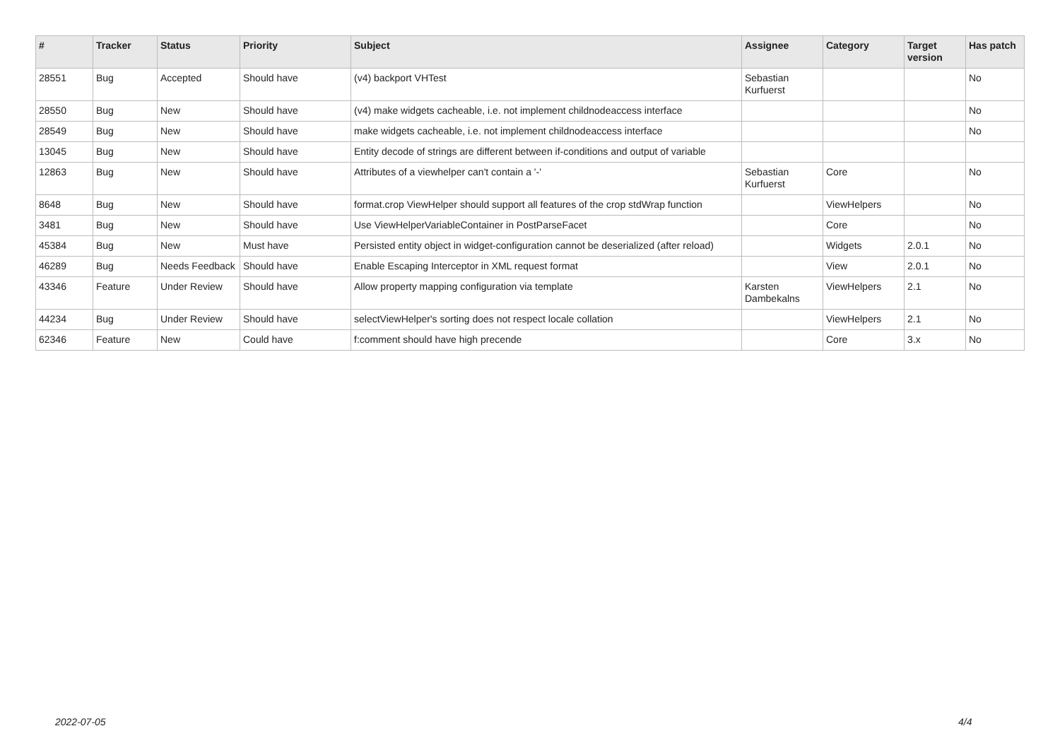| # | Tracker | Status | Priority | Subject | Assignee | Category | Target version | Has patch |
| --- | --- | --- | --- | --- | --- | --- | --- | --- |
| 28551 | Bug | Accepted | Should have | (v4) backport VHTest | Sebastian Kurfuerst | | | No |
| 28550 | Bug | New | Should have | (v4) make widgets cacheable, i.e. not implement childnodeaccess interface | | | | No |
| 28549 | Bug | New | Should have | make widgets cacheable, i.e. not implement childnodeaccess interface | | | | No |
| 13045 | Bug | New | Should have | Entity decode of strings are different between if-conditions and output of variable | | | | |
| 12863 | Bug | New | Should have | Attributes of a viewhelper can't contain a '-' | Sebastian Kurfuerst | Core | | No |
| 8648 | Bug | New | Should have | format.crop ViewHelper should support all features of the crop stdWrap function | | ViewHelpers | | No |
| 3481 | Bug | New | Should have | Use ViewHelperVariableContainer in PostParseFacet | | Core | | No |
| 45384 | Bug | New | Must have | Persisted entity object in widget-configuration cannot be deserialized (after reload) | | Widgets | 2.0.1 | No |
| 46289 | Bug | Needs Feedback | Should have | Enable Escaping Interceptor in XML request format | | View | 2.0.1 | No |
| 43346 | Feature | Under Review | Should have | Allow property mapping configuration via template | Karsten Dambekalns | ViewHelpers | 2.1 | No |
| 44234 | Bug | Under Review | Should have | selectViewHelper's sorting does not respect locale collation | | ViewHelpers | 2.1 | No |
| 62346 | Feature | New | Could have | f:comment should have high precende | | Core | 3.x | No |
2022-07-05 4/4